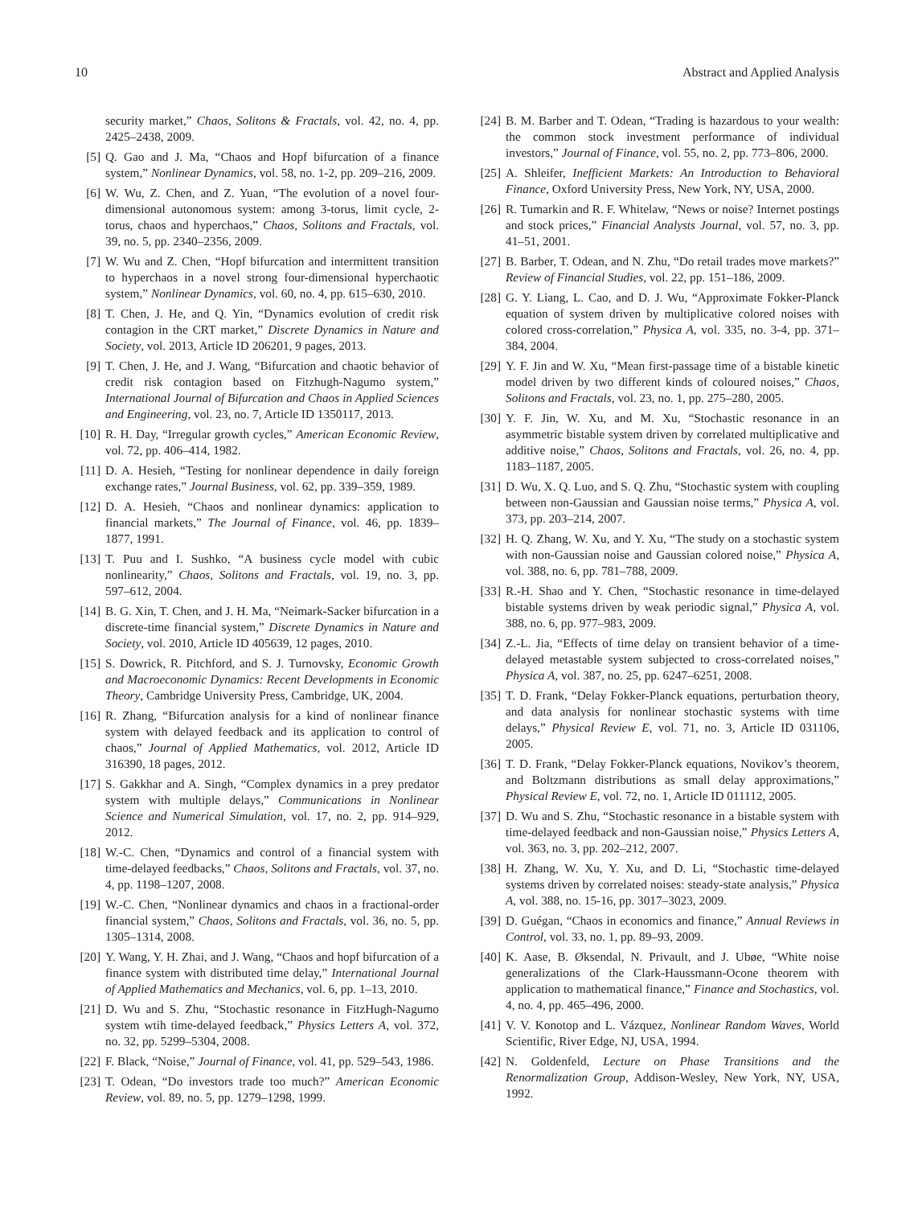10 Abstract and Applied Analysis
security market,” Chaos, Solitons & Fractals, vol. 42, no. 4, pp. 2425–2438, 2009.
[5] Q. Gao and J. Ma, “Chaos and Hopf bifurcation of a finance system,” Nonlinear Dynamics, vol. 58, no. 1-2, pp. 209–216, 2009.
[6] W. Wu, Z. Chen, and Z. Yuan, “The evolution of a novel four-dimensional autonomous system: among 3-torus, limit cycle, 2-torus, chaos and hyperchaos,” Chaos, Solitons and Fractals, vol. 39, no. 5, pp. 2340–2356, 2009.
[7] W. Wu and Z. Chen, “Hopf bifurcation and intermittent transition to hyperchaos in a novel strong four-dimensional hyperchaotic system,” Nonlinear Dynamics, vol. 60, no. 4, pp. 615–630, 2010.
[8] T. Chen, J. He, and Q. Yin, “Dynamics evolution of credit risk contagion in the CRT market,” Discrete Dynamics in Nature and Society, vol. 2013, Article ID 206201, 9 pages, 2013.
[9] T. Chen, J. He, and J. Wang, “Bifurcation and chaotic behavior of credit risk contagion based on Fitzhugh-Nagumo system,” International Journal of Bifurcation and Chaos in Applied Sciences and Engineering, vol. 23, no. 7, Article ID 1350117, 2013.
[10] R. H. Day, “Irregular growth cycles,” American Economic Review, vol. 72, pp. 406–414, 1982.
[11] D. A. Hesieh, “Testing for nonlinear dependence in daily foreign exchange rates,” Journal Business, vol. 62, pp. 339–359, 1989.
[12] D. A. Hesieh, “Chaos and nonlinear dynamics: application to financial markets,” The Journal of Finance, vol. 46, pp. 1839–1877, 1991.
[13] T. Puu and I. Sushko, “A business cycle model with cubic nonlinearity,” Chaos, Solitons and Fractals, vol. 19, no. 3, pp. 597–612, 2004.
[14] B. G. Xin, T. Chen, and J. H. Ma, “Neimark-Sacker bifurcation in a discrete-time financial system,” Discrete Dynamics in Nature and Society, vol. 2010, Article ID 405639, 12 pages, 2010.
[15] S. Dowrick, R. Pitchford, and S. J. Turnovsky, Economic Growth and Macroeconomic Dynamics: Recent Developments in Economic Theory, Cambridge University Press, Cambridge, UK, 2004.
[16] R. Zhang, “Bifurcation analysis for a kind of nonlinear finance system with delayed feedback and its application to control of chaos,” Journal of Applied Mathematics, vol. 2012, Article ID 316390, 18 pages, 2012.
[17] S. Gakkhar and A. Singh, “Complex dynamics in a prey predator system with multiple delays,” Communications in Nonlinear Science and Numerical Simulation, vol. 17, no. 2, pp. 914–929, 2012.
[18] W.-C. Chen, “Dynamics and control of a financial system with time-delayed feedbacks,” Chaos, Solitons and Fractals, vol. 37, no. 4, pp. 1198–1207, 2008.
[19] W.-C. Chen, “Nonlinear dynamics and chaos in a fractional-order financial system,” Chaos, Solitons and Fractals, vol. 36, no. 5, pp. 1305–1314, 2008.
[20] Y. Wang, Y. H. Zhai, and J. Wang, “Chaos and hopf bifurcation of a finance system with distributed time delay,” International Journal of Applied Mathematics and Mechanics, vol. 6, pp. 1–13, 2010.
[21] D. Wu and S. Zhu, “Stochastic resonance in FitzHugh-Nagumo system wtih time-delayed feedback,” Physics Letters A, vol. 372, no. 32, pp. 5299–5304, 2008.
[22] F. Black, “Noise,” Journal of Finance, vol. 41, pp. 529–543, 1986.
[23] T. Odean, “Do investors trade too much?” American Economic Review, vol. 89, no. 5, pp. 1279–1298, 1999.
[24] B. M. Barber and T. Odean, “Trading is hazardous to your wealth: the common stock investment performance of individual investors,” Journal of Finance, vol. 55, no. 2, pp. 773–806, 2000.
[25] A. Shleifer, Inefficient Markets: An Introduction to Behavioral Finance, Oxford University Press, New York, NY, USA, 2000.
[26] R. Tumarkin and R. F. Whitelaw, “News or noise? Internet postings and stock prices,” Financial Analysts Journal, vol. 57, no. 3, pp. 41–51, 2001.
[27] B. Barber, T. Odean, and N. Zhu, “Do retail trades move markets?” Review of Financial Studies, vol. 22, pp. 151–186, 2009.
[28] G. Y. Liang, L. Cao, and D. J. Wu, “Approximate Fokker-Planck equation of system driven by multiplicative colored noises with colored cross-correlation,” Physica A, vol. 335, no. 3-4, pp. 371–384, 2004.
[29] Y. F. Jin and W. Xu, “Mean first-passage time of a bistable kinetic model driven by two different kinds of coloured noises,” Chaos, Solitons and Fractals, vol. 23, no. 1, pp. 275–280, 2005.
[30] Y. F. Jin, W. Xu, and M. Xu, “Stochastic resonance in an asymmetric bistable system driven by correlated multiplicative and additive noise,” Chaos, Solitons and Fractals, vol. 26, no. 4, pp. 1183–1187, 2005.
[31] D. Wu, X. Q. Luo, and S. Q. Zhu, “Stochastic system with coupling between non-Gaussian and Gaussian noise terms,” Physica A, vol. 373, pp. 203–214, 2007.
[32] H. Q. Zhang, W. Xu, and Y. Xu, “The study on a stochastic system with non-Gaussian noise and Gaussian colored noise,” Physica A, vol. 388, no. 6, pp. 781–788, 2009.
[33] R.-H. Shao and Y. Chen, “Stochastic resonance in time-delayed bistable systems driven by weak periodic signal,” Physica A, vol. 388, no. 6, pp. 977–983, 2009.
[34] Z.-L. Jia, “Effects of time delay on transient behavior of a time-delayed metastable system subjected to cross-correlated noises,” Physica A, vol. 387, no. 25, pp. 6247–6251, 2008.
[35] T. D. Frank, “Delay Fokker-Planck equations, perturbation theory, and data analysis for nonlinear stochastic systems with time delays,” Physical Review E, vol. 71, no. 3, Article ID 031106, 2005.
[36] T. D. Frank, “Delay Fokker-Planck equations, Novikov’s theorem, and Boltzmann distributions as small delay approximations,” Physical Review E, vol. 72, no. 1, Article ID 011112, 2005.
[37] D. Wu and S. Zhu, “Stochastic resonance in a bistable system with time-delayed feedback and non-Gaussian noise,” Physics Letters A, vol. 363, no. 3, pp. 202–212, 2007.
[38] H. Zhang, W. Xu, Y. Xu, and D. Li, “Stochastic time-delayed systems driven by correlated noises: steady-state analysis,” Physica A, vol. 388, no. 15-16, pp. 3017–3023, 2009.
[39] D. Guégan, “Chaos in economics and finance,” Annual Reviews in Control, vol. 33, no. 1, pp. 89–93, 2009.
[40] K. Aase, B. Øksendal, N. Privault, and J. Ubøe, “White noise generalizations of the Clark-Haussmann-Ocone theorem with application to mathematical finance,” Finance and Stochastics, vol. 4, no. 4, pp. 465–496, 2000.
[41] V. V. Konotop and L. Vázquez, Nonlinear Random Waves, World Scientific, River Edge, NJ, USA, 1994.
[42] N. Goldenfeld, Lecture on Phase Transitions and the Renormalization Group, Addison-Wesley, New York, NY, USA, 1992.